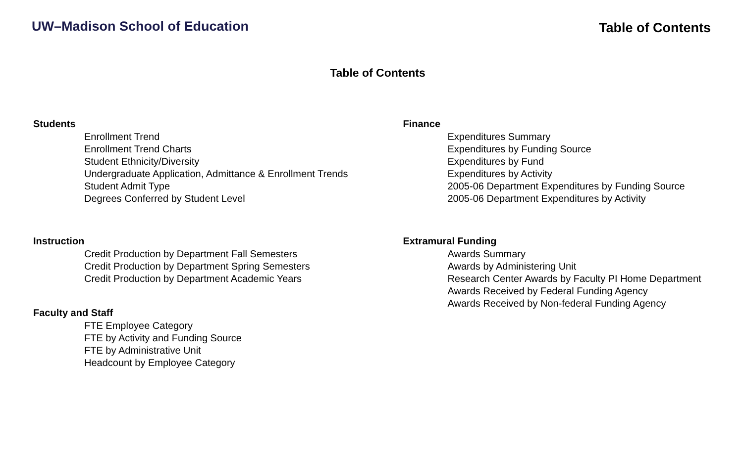UW–Madison School of Education
Table of Contents
Table of Contents
Students
Enrollment Trend
Enrollment Trend Charts
Student Ethnicity/Diversity
Undergraduate Application, Admittance & Enrollment Trends
Student Admit Type
Degrees Conferred by Student Level
Instruction
Credit Production by Department Fall Semesters
Credit Production by Department Spring Semesters
Credit Production by Department Academic Years
Faculty and Staff
FTE Employee Category
FTE by Activity and Funding Source
FTE by Administrative Unit
Headcount by Employee Category
Finance
Expenditures Summary
Expenditures by Funding Source
Expenditures by Fund
Expenditures by Activity
2005-06 Department Expenditures by Funding Source
2005-06 Department Expenditures by Activity
Extramural Funding
Awards Summary
Awards by Administering Unit
Research Center Awards by Faculty PI Home Department
Awards Received by Federal Funding Agency
Awards Received by Non-federal Funding Agency